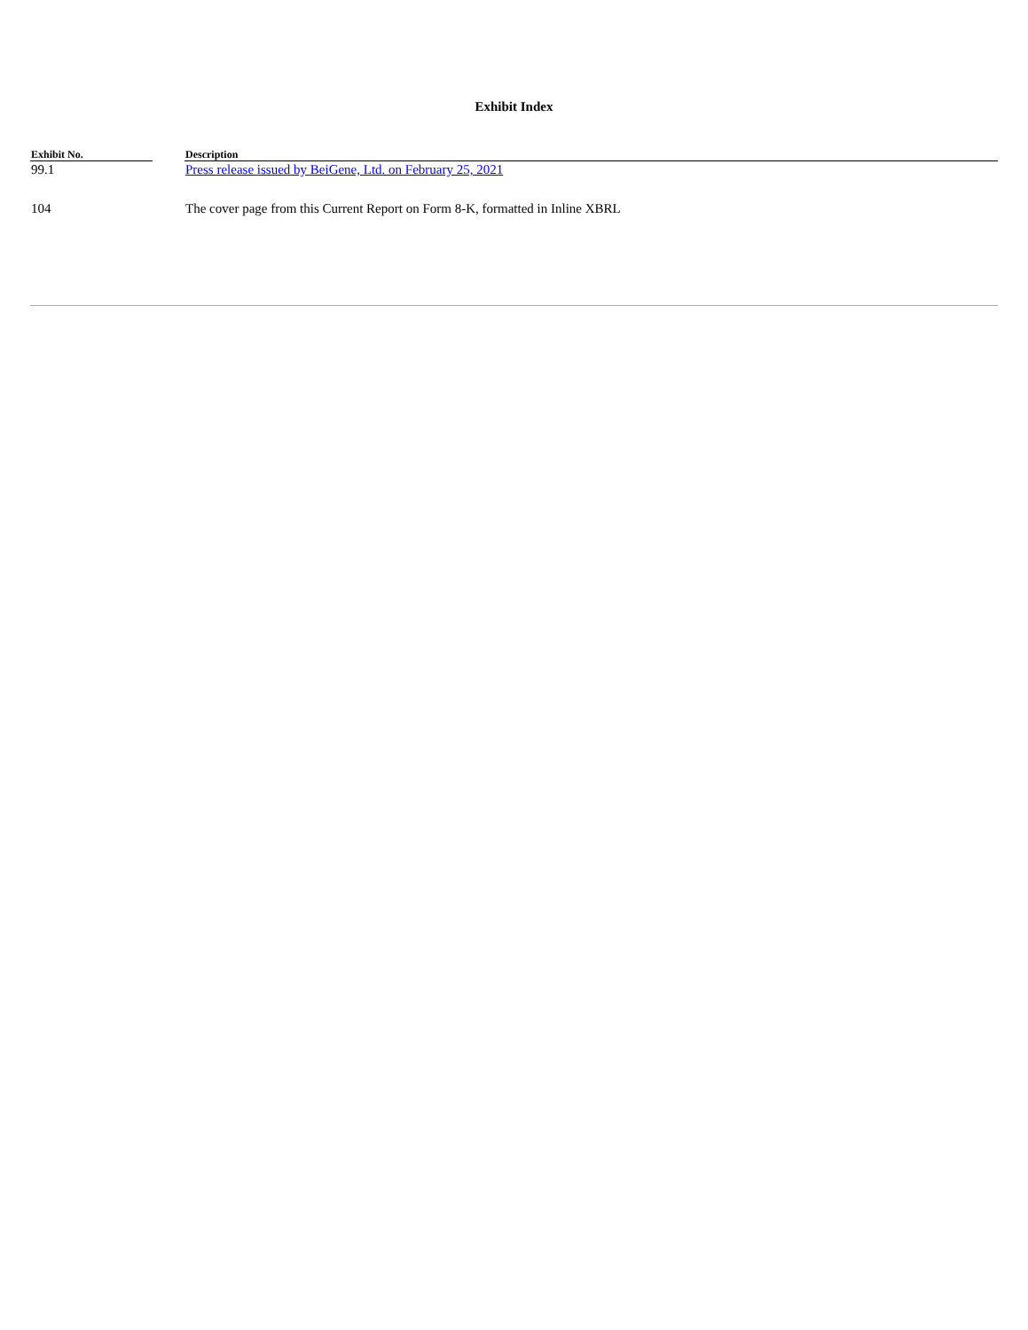Exhibit Index
| Exhibit No. | | Description |
| --- | --- | --- |
| 99.1 | | Press release issued by BeiGene, Ltd. on February 25, 2021 |
| 104 | | The cover page from this Current Report on Form 8-K, formatted in Inline XBRL |